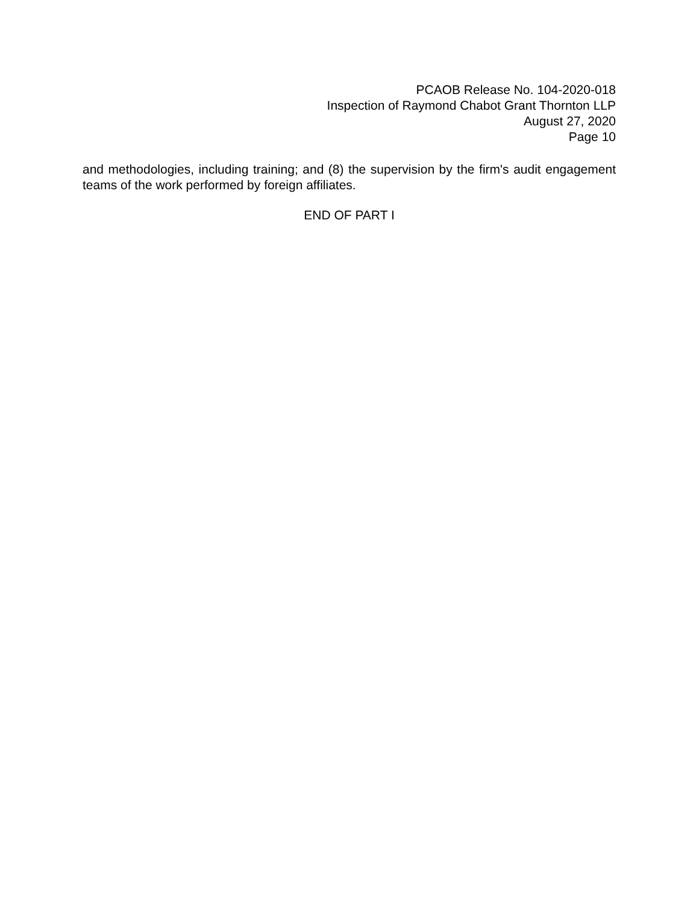PCAOB Release No. 104-2020-018
Inspection of Raymond Chabot Grant Thornton LLP
August 27, 2020
Page 10
and methodologies, including training; and (8) the supervision by the firm's audit engagement teams of the work performed by foreign affiliates.
END OF PART I